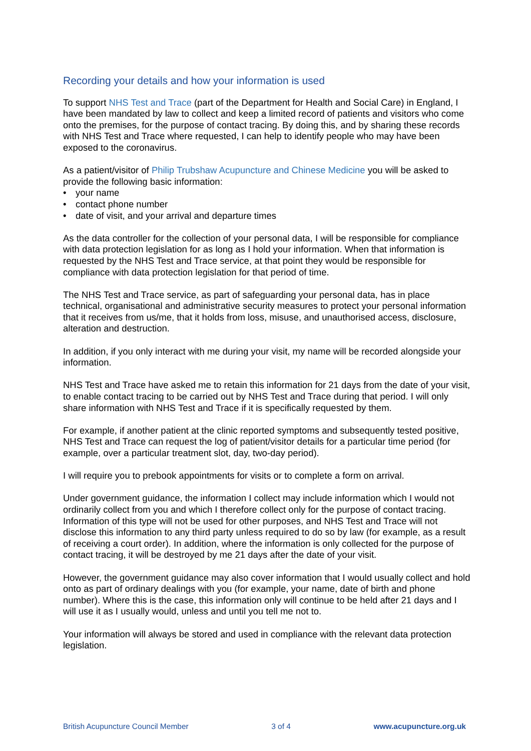Recording your details and how your information is used
To support NHS Test and Trace (part of the Department for Health and Social Care) in England, I have been mandated by law to collect and keep a limited record of patients and visitors who come onto the premises, for the purpose of contact tracing. By doing this, and by sharing these records with NHS Test and Trace where requested, I can help to identify people who may have been exposed to the coronavirus.
As a patient/visitor of Philip Trubshaw Acupuncture and Chinese Medicine you will be asked to provide the following basic information:
• your name
• contact phone number
• date of visit, and your arrival and departure times
As the data controller for the collection of your personal data, I will be responsible for compliance with data protection legislation for as long as I hold your information. When that information is requested by the NHS Test and Trace service, at that point they would be responsible for compliance with data protection legislation for that period of time.
The NHS Test and Trace service, as part of safeguarding your personal data, has in place technical, organisational and administrative security measures to protect your personal information that it receives from us/me, that it holds from loss, misuse, and unauthorised access, disclosure, alteration and destruction.
In addition, if you only interact with me during your visit, my name will be recorded alongside your information.
NHS Test and Trace have asked me to retain this information for 21 days from the date of your visit, to enable contact tracing to be carried out by NHS Test and Trace during that period. I will only share information with NHS Test and Trace if it is specifically requested by them.
For example, if another patient at the clinic reported symptoms and subsequently tested positive, NHS Test and Trace can request the log of patient/visitor details for a particular time period (for example, over a particular treatment slot, day, two-day period).
I will require you to prebook appointments for visits or to complete a form on arrival.
Under government guidance, the information I collect may include information which I would not ordinarily collect from you and which I therefore collect only for the purpose of contact tracing. Information of this type will not be used for other purposes, and NHS Test and Trace will not disclose this information to any third party unless required to do so by law (for example, as a result of receiving a court order). In addition, where the information is only collected for the purpose of contact tracing, it will be destroyed by me 21 days after the date of your visit.
However, the government guidance may also cover information that I would usually collect and hold onto as part of ordinary dealings with you (for example, your name, date of birth and phone number). Where this is the case, this information only will continue to be held after 21 days and I will use it as I usually would, unless and until you tell me not to.
Your information will always be stored and used in compliance with the relevant data protection legislation.
British Acupuncture Council Member 3 of 4 www.acupuncture.org.uk